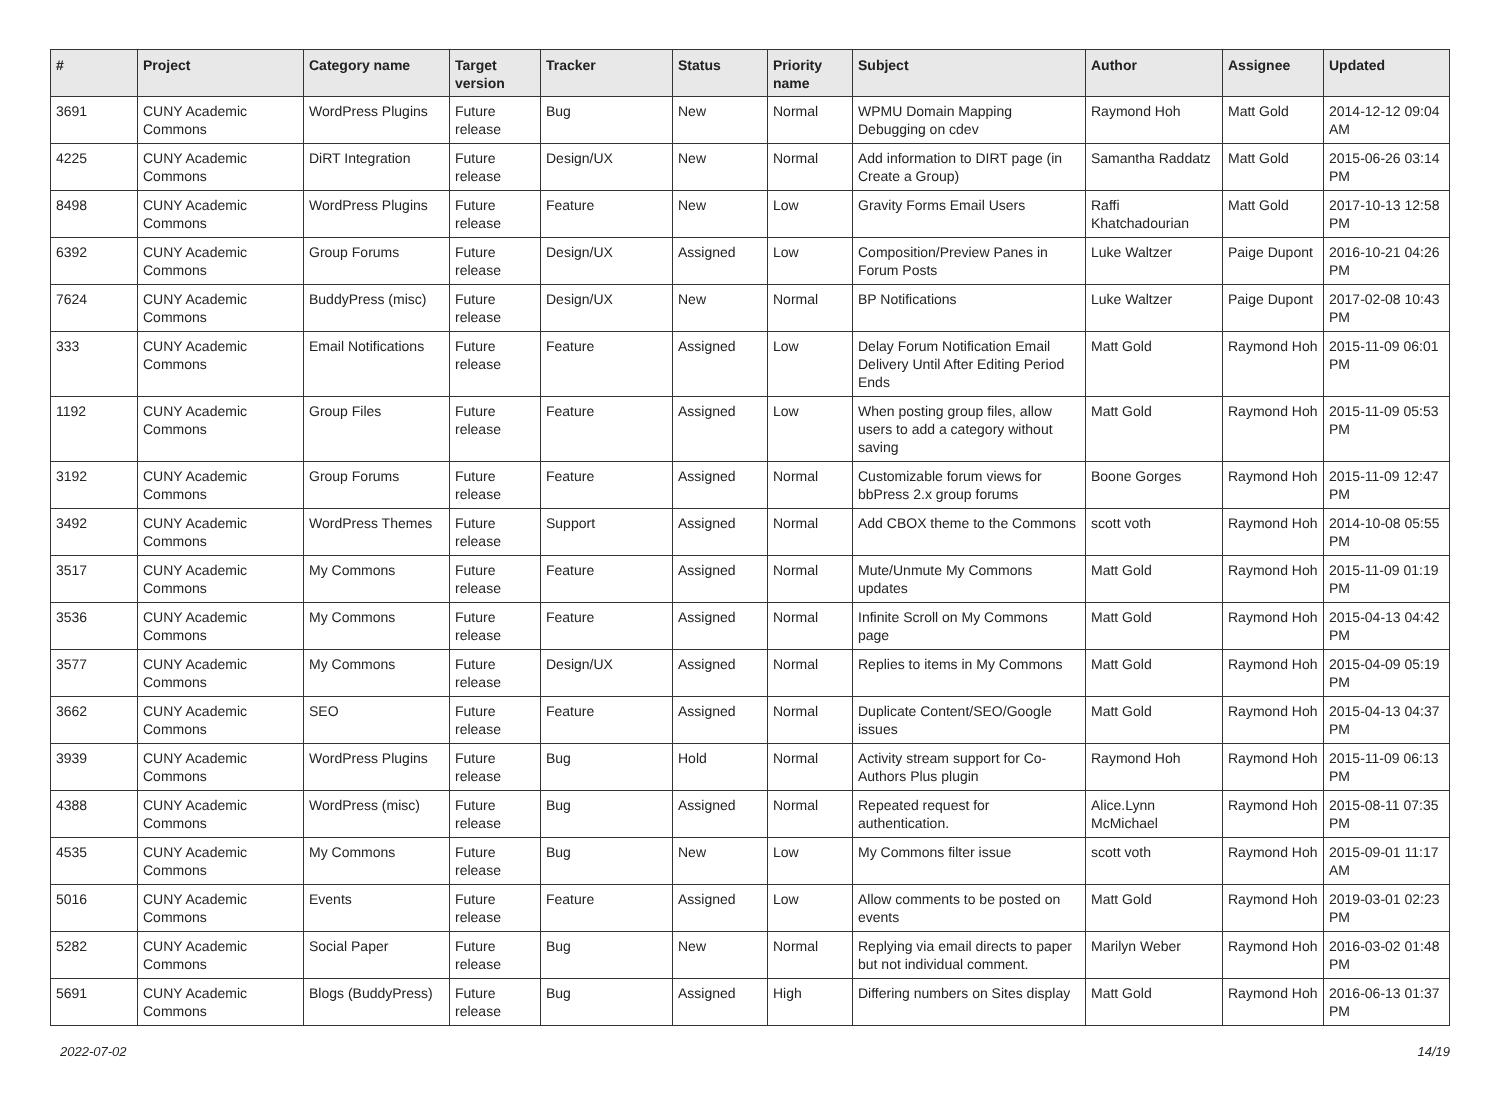| # | Project | Category name | Target version | Tracker | Status | Priority name | Subject | Author | Assignee | Updated |
| --- | --- | --- | --- | --- | --- | --- | --- | --- | --- | --- |
| 3691 | CUNY Academic Commons | WordPress Plugins | Future release | Bug | New | Normal | WPMU Domain Mapping Debugging on cdev | Raymond Hoh | Matt Gold | 2014-12-12 09:04 AM |
| 4225 | CUNY Academic Commons | DiRT Integration | Future release | Design/UX | New | Normal | Add information to DIRT page (in Create a Group) | Samantha Raddatz | Matt Gold | 2015-06-26 03:14 PM |
| 8498 | CUNY Academic Commons | WordPress Plugins | Future release | Feature | New | Low | Gravity Forms Email Users | Raffi Khatchadourian | Matt Gold | 2017-10-13 12:58 PM |
| 6392 | CUNY Academic Commons | Group Forums | Future release | Design/UX | Assigned | Low | Composition/Preview Panes in Forum Posts | Luke Waltzer | Paige Dupont | 2016-10-21 04:26 PM |
| 7624 | CUNY Academic Commons | BuddyPress (misc) | Future release | Design/UX | New | Normal | BP Notifications | Luke Waltzer | Paige Dupont | 2017-02-08 10:43 PM |
| 333 | CUNY Academic Commons | Email Notifications | Future release | Feature | Assigned | Low | Delay Forum Notification Email Delivery Until After Editing Period Ends | Matt Gold | Raymond Hoh | 2015-11-09 06:01 PM |
| 1192 | CUNY Academic Commons | Group Files | Future release | Feature | Assigned | Low | When posting group files, allow users to add a category without saving | Matt Gold | Raymond Hoh | 2015-11-09 05:53 PM |
| 3192 | CUNY Academic Commons | Group Forums | Future release | Feature | Assigned | Normal | Customizable forum views for bbPress 2.x group forums | Boone Gorges | Raymond Hoh | 2015-11-09 12:47 PM |
| 3492 | CUNY Academic Commons | WordPress Themes | Future release | Support | Assigned | Normal | Add CBOX theme to the Commons | scott voth | Raymond Hoh | 2014-10-08 05:55 PM |
| 3517 | CUNY Academic Commons | My Commons | Future release | Feature | Assigned | Normal | Mute/Unmute My Commons updates | Matt Gold | Raymond Hoh | 2015-11-09 01:19 PM |
| 3536 | CUNY Academic Commons | My Commons | Future release | Feature | Assigned | Normal | Infinite Scroll on My Commons page | Matt Gold | Raymond Hoh | 2015-04-13 04:42 PM |
| 3577 | CUNY Academic Commons | My Commons | Future release | Design/UX | Assigned | Normal | Replies to items in My Commons | Matt Gold | Raymond Hoh | 2015-04-09 05:19 PM |
| 3662 | CUNY Academic Commons | SEO | Future release | Feature | Assigned | Normal | Duplicate Content/SEO/Google issues | Matt Gold | Raymond Hoh | 2015-04-13 04:37 PM |
| 3939 | CUNY Academic Commons | WordPress Plugins | Future release | Bug | Hold | Normal | Activity stream support for Co-Authors Plus plugin | Raymond Hoh | Raymond Hoh | 2015-11-09 06:13 PM |
| 4388 | CUNY Academic Commons | WordPress (misc) | Future release | Bug | Assigned | Normal | Repeated request for authentication. | Alice.Lynn McMichael | Raymond Hoh | 2015-08-11 07:35 PM |
| 4535 | CUNY Academic Commons | My Commons | Future release | Bug | New | Low | My Commons filter issue | scott voth | Raymond Hoh | 2015-09-01 11:17 AM |
| 5016 | CUNY Academic Commons | Events | Future release | Feature | Assigned | Low | Allow comments to be posted on events | Matt Gold | Raymond Hoh | 2019-03-01 02:23 PM |
| 5282 | CUNY Academic Commons | Social Paper | Future release | Bug | New | Normal | Replying via email directs to paper but not individual comment. | Marilyn Weber | Raymond Hoh | 2016-03-02 01:48 PM |
| 5691 | CUNY Academic Commons | Blogs (BuddyPress) | Future release | Bug | Assigned | High | Differing numbers on Sites display | Matt Gold | Raymond Hoh | 2016-06-13 01:37 PM |
2022-07-02 14/19